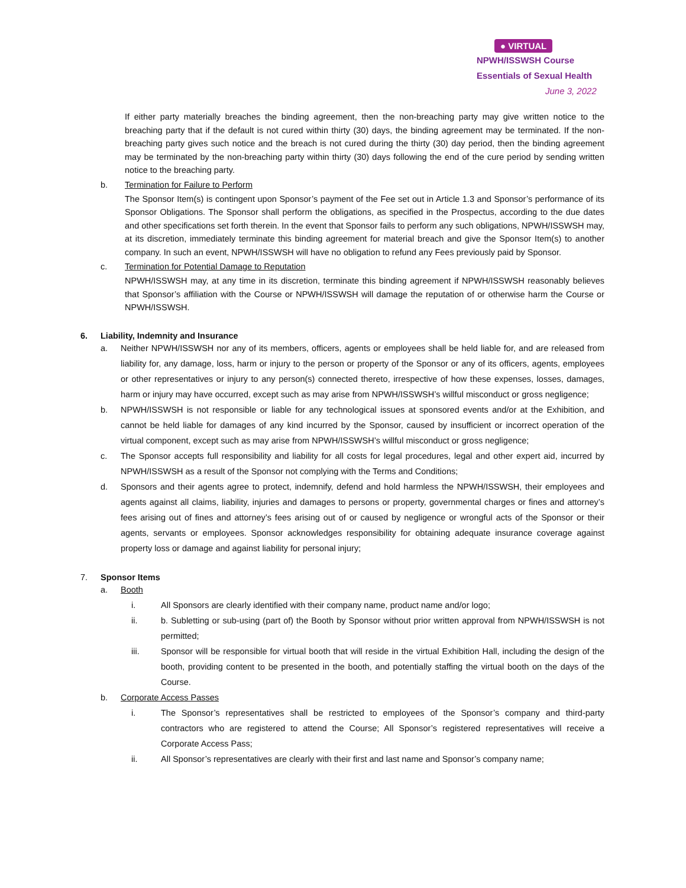● VIRTUAL
NPWH/ISSWSH Course
Essentials of Sexual Health
June 3, 2022
If either party materially breaches the binding agreement, then the non-breaching party may give written notice to the breaching party that if the default is not cured within thirty (30) days, the binding agreement may be terminated. If the non-breaching party gives such notice and the breach is not cured during the thirty (30) day period, then the binding agreement may be terminated by the non-breaching party within thirty (30) days following the end of the cure period by sending written notice to the breaching party.
b. Termination for Failure to Perform
The Sponsor Item(s) is contingent upon Sponsor’s payment of the Fee set out in Article 1.3 and Sponsor’s performance of its Sponsor Obligations. The Sponsor shall perform the obligations, as specified in the Prospectus, according to the due dates and other specifications set forth therein. In the event that Sponsor fails to perform any such obligations, NPWH/ISSWSH may, at its discretion, immediately terminate this binding agreement for material breach and give the Sponsor Item(s) to another company. In such an event, NPWH/ISSWSH will have no obligation to refund any Fees previously paid by Sponsor.
c. Termination for Potential Damage to Reputation
NPWH/ISSWSH may, at any time in its discretion, terminate this binding agreement if NPWH/ISSWSH reasonably believes that Sponsor’s affiliation with the Course or NPWH/ISSWSH will damage the reputation of or otherwise harm the Course or NPWH/ISSWSH.
6. Liability, Indemnity and Insurance
a. Neither NPWH/ISSWSH nor any of its members, officers, agents or employees shall be held liable for, and are released from liability for, any damage, loss, harm or injury to the person or property of the Sponsor or any of its officers, agents, employees or other representatives or injury to any person(s) connected thereto, irrespective of how these expenses, losses, damages, harm or injury may have occurred, except such as may arise from NPWH/ISSWSH’s willful misconduct or gross negligence;
b. NPWH/ISSWSH is not responsible or liable for any technological issues at sponsored events and/or at the Exhibition, and cannot be held liable for damages of any kind incurred by the Sponsor, caused by insufficient or incorrect operation of the virtual component, except such as may arise from NPWH/ISSWSH’s willful misconduct or gross negligence;
c. The Sponsor accepts full responsibility and liability for all costs for legal procedures, legal and other expert aid, incurred by NPWH/ISSWSH as a result of the Sponsor not complying with the Terms and Conditions;
d. Sponsors and their agents agree to protect, indemnify, defend and hold harmless the NPWH/ISSWSH, their employees and agents against all claims, liability, injuries and damages to persons or property, governmental charges or fines and attorney’s fees arising out of fines and attorney’s fees arising out of or caused by negligence or wrongful acts of the Sponsor or their agents, servants or employees. Sponsor acknowledges responsibility for obtaining adequate insurance coverage against property loss or damage and against liability for personal injury;
7. Sponsor Items
a. Booth
i. All Sponsors are clearly identified with their company name, product name and/or logo;
ii. b. Subletting or sub-using (part of) the Booth by Sponsor without prior written approval from NPWH/ISSWSH is not permitted;
iii. Sponsor will be responsible for virtual booth that will reside in the virtual Exhibition Hall, including the design of the booth, providing content to be presented in the booth, and potentially staffing the virtual booth on the days of the Course.
b. Corporate Access Passes
i. The Sponsor’s representatives shall be restricted to employees of the Sponsor’s company and third-party contractors who are registered to attend the Course; All Sponsor’s registered representatives will receive a Corporate Access Pass;
ii. All Sponsor’s representatives are clearly with their first and last name and Sponsor’s company name;